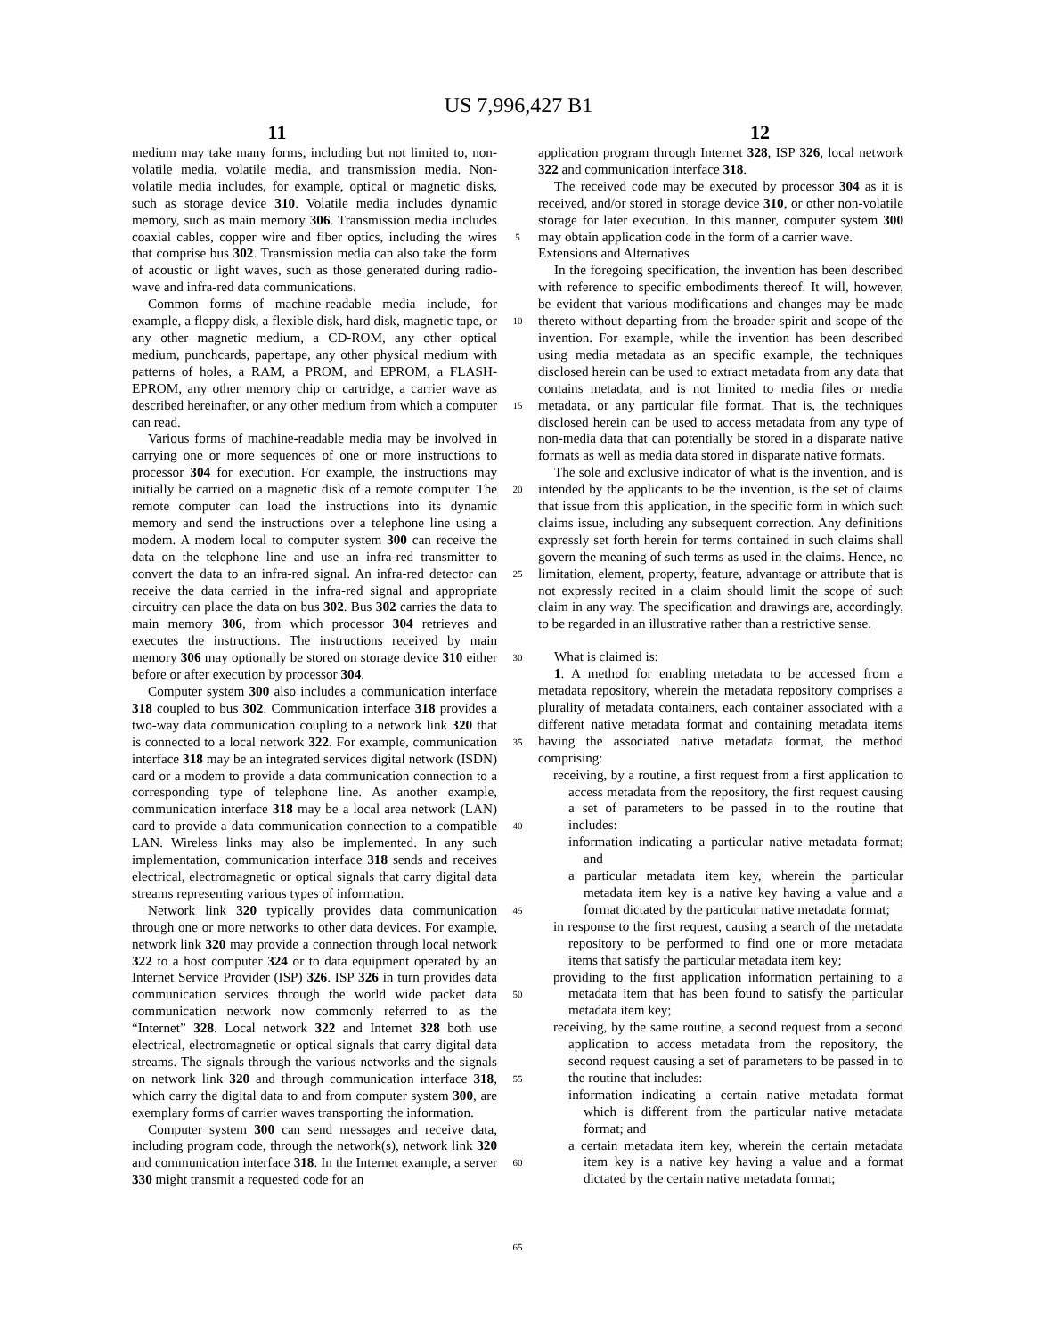US 7,996,427 B1
11 12
medium may take many forms, including but not limited to, non-volatile media, volatile media, and transmission media. Non-volatile media includes, for example, optical or magnetic disks, such as storage device 310. Volatile media includes dynamic memory, such as main memory 306. Transmission media includes coaxial cables, copper wire and fiber optics, including the wires that comprise bus 302. Transmission media can also take the form of acoustic or light waves, such as those generated during radio-wave and infra-red data communications.
Common forms of machine-readable media include, for example, a floppy disk, a flexible disk, hard disk, magnetic tape, or any other magnetic medium, a CD-ROM, any other optical medium, punchcards, papertape, any other physical medium with patterns of holes, a RAM, a PROM, and EPROM, a FLASH-EPROM, any other memory chip or cartridge, a carrier wave as described hereinafter, or any other medium from which a computer can read.
Various forms of machine-readable media may be involved in carrying one or more sequences of one or more instructions to processor 304 for execution. For example, the instructions may initially be carried on a magnetic disk of a remote computer. The remote computer can load the instructions into its dynamic memory and send the instructions over a telephone line using a modem. A modem local to computer system 300 can receive the data on the telephone line and use an infra-red transmitter to convert the data to an infra-red signal. An infra-red detector can receive the data carried in the infra-red signal and appropriate circuitry can place the data on bus 302. Bus 302 carries the data to main memory 306, from which processor 304 retrieves and executes the instructions. The instructions received by main memory 306 may optionally be stored on storage device 310 either before or after execution by processor 304.
Computer system 300 also includes a communication interface 318 coupled to bus 302. Communication interface 318 provides a two-way data communication coupling to a network link 320 that is connected to a local network 322. For example, communication interface 318 may be an integrated services digital network (ISDN) card or a modem to provide a data communication connection to a corresponding type of telephone line. As another example, communication interface 318 may be a local area network (LAN) card to provide a data communication connection to a compatible LAN. Wireless links may also be implemented. In any such implementation, communication interface 318 sends and receives electrical, electromagnetic or optical signals that carry digital data streams representing various types of information.
Network link 320 typically provides data communication through one or more networks to other data devices. For example, network link 320 may provide a connection through local network 322 to a host computer 324 or to data equipment operated by an Internet Service Provider (ISP) 326. ISP 326 in turn provides data communication services through the world wide packet data communication network now commonly referred to as the “Internet” 328. Local network 322 and Internet 328 both use electrical, electromagnetic or optical signals that carry digital data streams. The signals through the various networks and the signals on network link 320 and through communication interface 318, which carry the digital data to and from computer system 300, are exemplary forms of carrier waves transporting the information.
Computer system 300 can send messages and receive data, including program code, through the network(s), network link 320 and communication interface 318. In the Internet example, a server 330 might transmit a requested code for an
5
10
15
20
25
30
35
40
45
50
55
60
65
application program through Internet 328, ISP 326, local network 322 and communication interface 318.
The received code may be executed by processor 304 as it is received, and/or stored in storage device 310, or other non-volatile storage for later execution. In this manner, computer system 300 may obtain application code in the form of a carrier wave.
Extensions and Alternatives
In the foregoing specification, the invention has been described with reference to specific embodiments thereof. It will, however, be evident that various modifications and changes may be made thereto without departing from the broader spirit and scope of the invention. For example, while the invention has been described using media metadata as an specific example, the techniques disclosed herein can be used to extract metadata from any data that contains metadata, and is not limited to media files or media metadata, or any particular file format. That is, the techniques disclosed herein can be used to access metadata from any type of non-media data that can potentially be stored in a disparate native formats as well as media data stored in disparate native formats.
The sole and exclusive indicator of what is the invention, and is intended by the applicants to be the invention, is the set of claims that issue from this application, in the specific form in which such claims issue, including any subsequent correction. Any definitions expressly set forth herein for terms contained in such claims shall govern the meaning of such terms as used in the claims. Hence, no limitation, element, property, feature, advantage or attribute that is not expressly recited in a claim should limit the scope of such claim in any way. The specification and drawings are, accordingly, to be regarded in an illustrative rather than a restrictive sense.
What is claimed is:
1. A method for enabling metadata to be accessed from a metadata repository, wherein the metadata repository comprises a plurality of metadata containers, each container associated with a different native metadata format and containing metadata items having the associated native metadata format, the method comprising:
receiving, by a routine, a first request from a first application to access metadata from the repository, the first request causing a set of parameters to be passed in to the routine that includes:
information indicating a particular native metadata format; and
a particular metadata item key, wherein the particular metadata item key is a native key having a value and a format dictated by the particular native metadata format;
in response to the first request, causing a search of the metadata repository to be performed to find one or more metadata items that satisfy the particular metadata item key;
providing to the first application information pertaining to a metadata item that has been found to satisfy the particular metadata item key;
receiving, by the same routine, a second request from a second application to access metadata from the repository, the second request causing a set of parameters to be passed in to the routine that includes:
information indicating a certain native metadata format which is different from the particular native metadata format; and
a certain metadata item key, wherein the certain metadata item key is a native key having a value and a format dictated by the certain native metadata format;